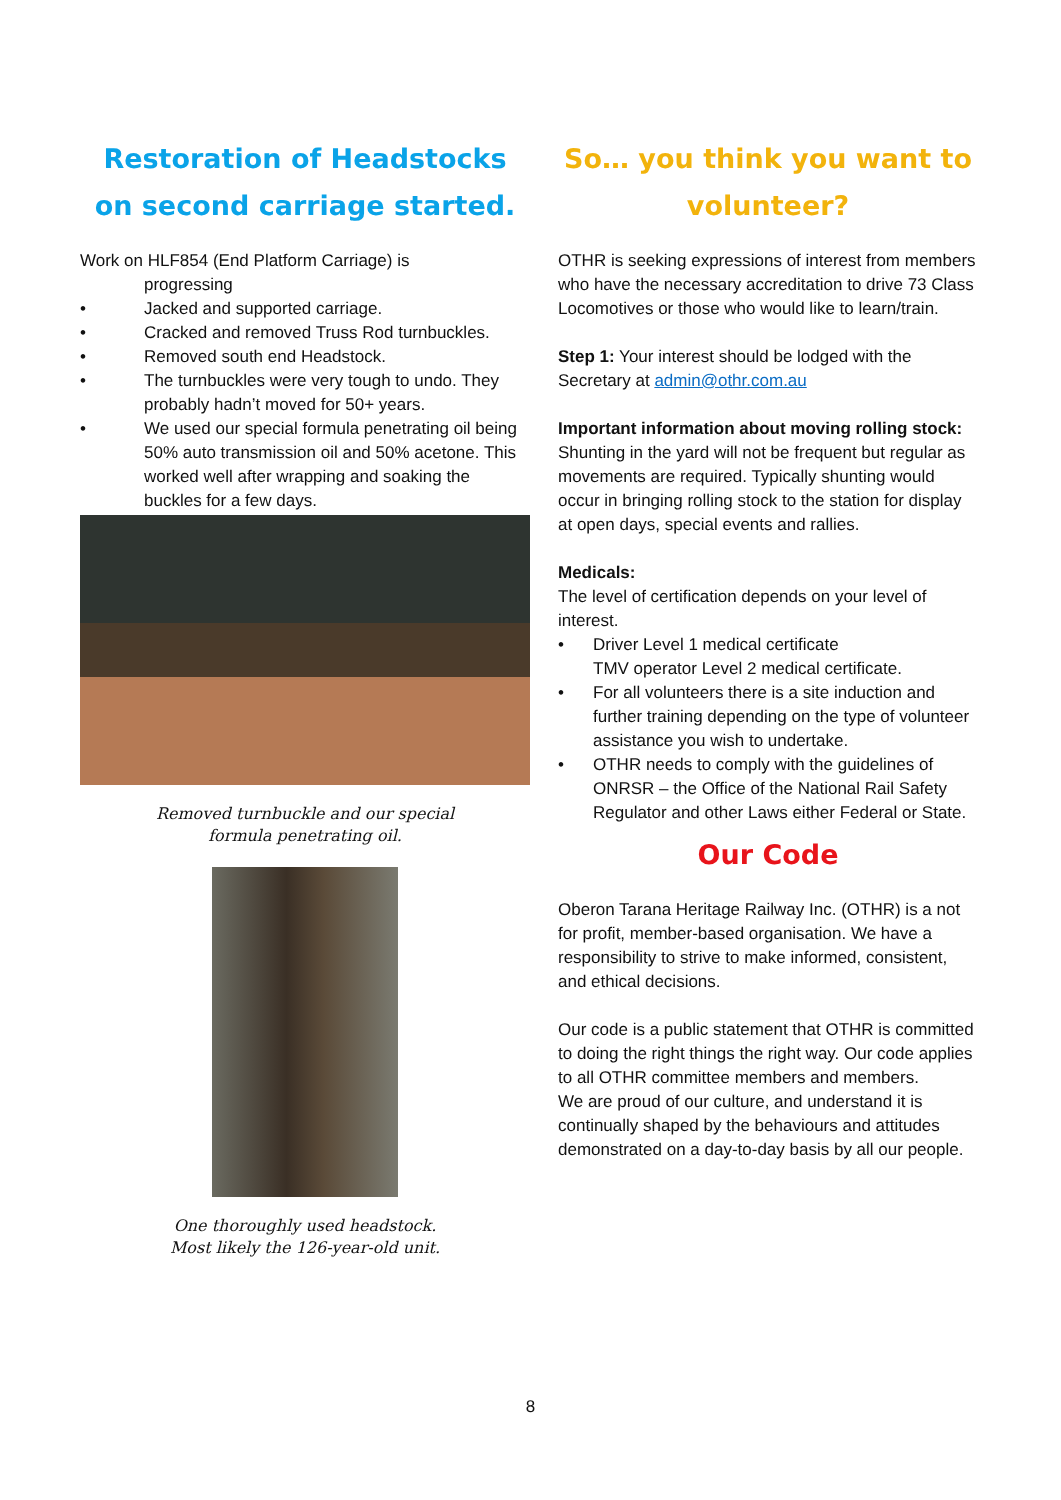Restoration of Headstocks on second carriage started.
Work on HLF854 (End Platform Carriage) is
progressing
• Jacked and supported carriage.
• Cracked and removed Truss Rod turnbuckles.
• Removed south end Headstock.
• The turnbuckles were very tough to undo. They probably hadn’t moved for 50+ years.
• We used our special formula penetrating oil being 50% auto transmission oil and 50% acetone. This worked well after wrapping and soaking the buckles for a few days.
Removed turnbuckle and our special
formula penetrating oil.
One thoroughly used headstock.
Most likely the 126-year-old unit.
So… you think you want to volunteer?
OTHR is seeking expressions of interest from members who have the necessary accreditation to drive 73 Class Locomotives or those who would like to learn/train.
Step 1: Your interest should be lodged with the Secretary at admin@othr.com.au
Important information about moving rolling stock:
Shunting in the yard will not be frequent but regular as movements are required. Typically shunting would occur in bringing rolling stock to the station for display at open days, special events and rallies.
Medicals:
The level of certification depends on your level of interest.
• Driver Level 1 medical certificate
TMV operator Level 2 medical certificate.
• For all volunteers there is a site induction and further training depending on the type of volunteer assistance you wish to undertake.
• OTHR needs to comply with the guidelines of ONRSR – the Office of the National Rail Safety Regulator and other Laws either Federal or State.
Our Code
Oberon Tarana Heritage Railway Inc. (OTHR) is a not for profit, member-based organisation. We have a responsibility to strive to make informed, consistent, and ethical decisions.
Our code is a public statement that OTHR is committed to doing the right things the right way. Our code applies to all OTHR committee members and members.
We are proud of our culture, and understand it is continually shaped by the behaviours and attitudes demonstrated on a day-to-day basis by all our people.
8